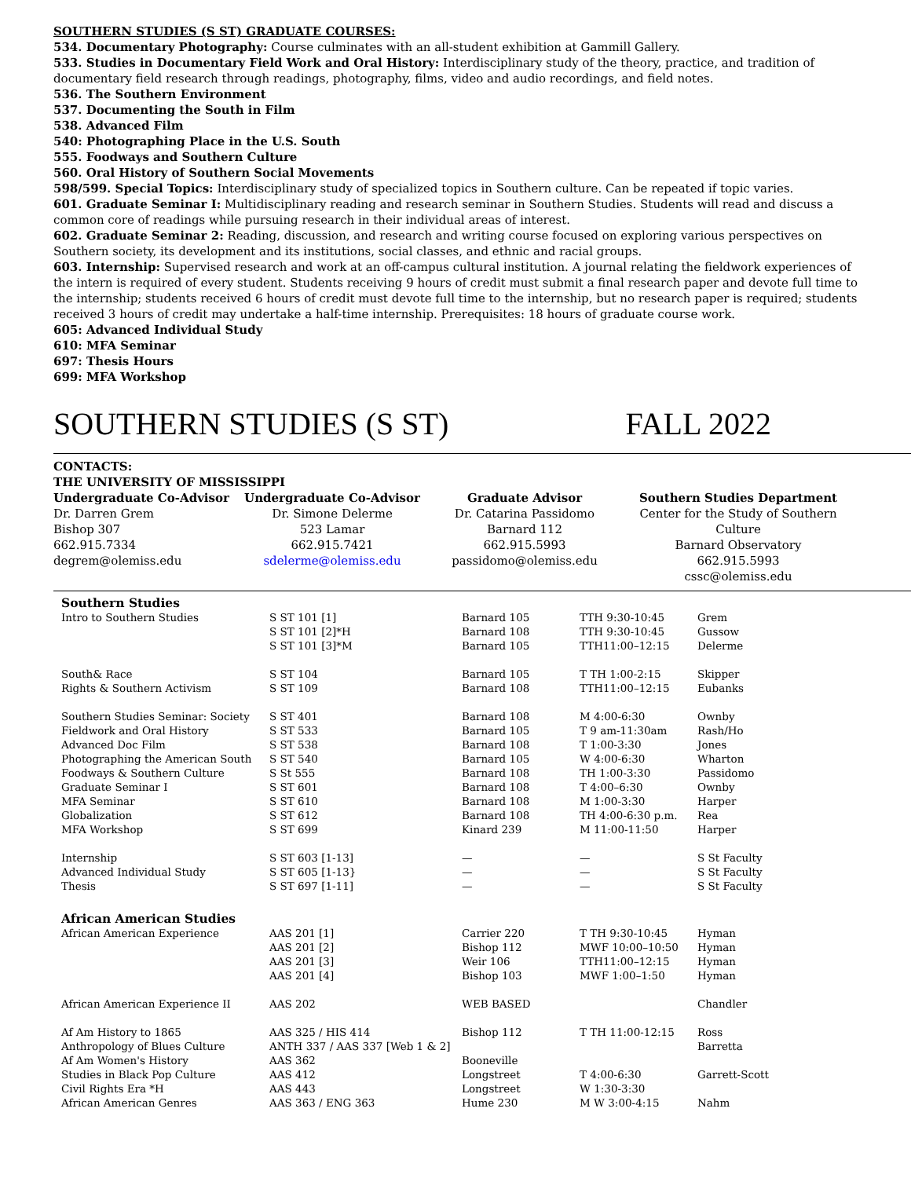SOUTHERN STUDIES (S ST) GRADUATE COURSES:
534. Documentary Photography: Course culminates with an all-student exhibition at Gammill Gallery.
533. Studies in Documentary Field Work and Oral History: Interdisciplinary study of the theory, practice, and tradition of documentary field research through readings, photography, films, video and audio recordings, and field notes.
536. The Southern Environment
537. Documenting the South in Film
538. Advanced Film
540: Photographing Place in the U.S. South
555. Foodways and Southern Culture
560. Oral History of Southern Social Movements
598/599. Special Topics: Interdisciplinary study of specialized topics in Southern culture. Can be repeated if topic varies.
601. Graduate Seminar I: Multidisciplinary reading and research seminar in Southern Studies. Students will read and discuss a common core of readings while pursuing research in their individual areas of interest.
602. Graduate Seminar 2: Reading, discussion, and research and writing course focused on exploring various perspectives on Southern society, its development and its institutions, social classes, and ethnic and racial groups.
603. Internship: Supervised research and work at an off-campus cultural institution. A journal relating the fieldwork experiences of the intern is required of every student. Students receiving 9 hours of credit must submit a final research paper and devote full time to the internship; students received 6 hours of credit must devote full time to the internship, but no research paper is required; students received 3 hours of credit may undertake a half-time internship. Prerequisites: 18 hours of graduate course work.
605: Advanced Individual Study
610: MFA Seminar
697: Thesis Hours
699: MFA Workshop
SOUTHERN STUDIES (S ST) FALL 2022
CONTACTS:
THE UNIVERSITY OF MISSISSIPPI
Undergraduate Co-Advisor
Dr. Darren Grem
Bishop 307
662.915.7334
degrem@olemiss.edu
Undergraduate Co-Advisor
Dr. Simone Delerme
523 Lamar
662.915.7421
sdelerme@olemiss.edu
Graduate Advisor
Dr. Catarina Passidomo
Barnard 112
662.915.5993
passidomo@olemiss.edu
Southern Studies Department
Center for the Study of Southern Culture
Barnard Observatory
662.915.5993
cssc@olemiss.edu
| Southern Studies | | | | |
| Intro to Southern Studies | S ST 101 [1] | Barnard 105 | TTH 9:30-10:45 | Grem |
| | S ST 101 [2]*H | Barnard 108 | TTH 9:30-10:45 | Gussow |
| | S ST 101 [3]*M | Barnard 105 | TTH11:00–12:15 | Delerme |
| South& Race | S ST 104 | Barnard 105 | T TH 1:00-2:15 | Skipper |
| Rights & Southern Activism | S ST 109 | Barnard 108 | TTH11:00–12:15 | Eubanks |
| Southern Studies Seminar: Society | S ST 401 | Barnard 108 | M 4:00-6:30 | Ownby |
| Fieldwork and Oral History | S ST 533 | Barnard 105 | T 9 am-11:30am | Rash/Ho |
| Advanced Doc Film | S ST 538 | Barnard 108 | T 1:00-3:30 | Jones |
| Photographing the American South | S ST 540 | Barnard 105 | W 4:00-6:30 | Wharton |
| Foodways & Southern Culture | S St 555 | Barnard 108 | TH 1:00-3:30 | Passidomo |
| Graduate Seminar I | S ST 601 | Barnard 108 | T 4:00–6:30 | Ownby |
| MFA Seminar | S ST 610 | Barnard 108 | M 1:00-3:30 | Harper |
| Globalization | S ST 612 | Barnard 108 | TH 4:00-6:30 p.m. | Rea |
| MFA Workshop | S ST 699 | Kinard 239 | M 11:00-11:50 | Harper |
| Internship | S ST 603 [1-13] | — | — | S St Faculty |
| Advanced Individual Study | S ST 605 [1-13} | — | — | S St Faculty |
| Thesis | S ST 697 [1-11] | — | — | S St Faculty |
| African American Studies | | | | |
| African American Experience | AAS 201 [1] | Carrier 220 | T TH 9:30-10:45 | Hyman |
| | AAS 201 [2] | Bishop 112 | MWF 10:00–10:50 | Hyman |
| | AAS 201 [3] | Weir 106 | TTH11:00–12:15 | Hyman |
| | AAS 201 [4] | Bishop 103 | MWF 1:00–1:50 | Hyman |
| African American Experience II | AAS 202 | WEB BASED | | Chandler |
| Af Am History to 1865 | AAS 325 / HIS 414 | Bishop 112 | T TH 11:00-12:15 | Ross |
| Anthropology of Blues Culture | ANTH 337 / AAS 337 [Web 1 & 2] | | | Barretta |
| Af Am Women's History | AAS 362 | Booneville | | |
| Studies in Black Pop Culture | AAS 412 | Longstreet | T 4:00-6:30 | Garrett-Scott |
| Civil Rights Era *H | AAS 443 | Longstreet | W 1:30-3:30 | |
| African American Genres | AAS 363 / ENG 363 | Hume 230 | M W 3:00-4:15 | Nahm |